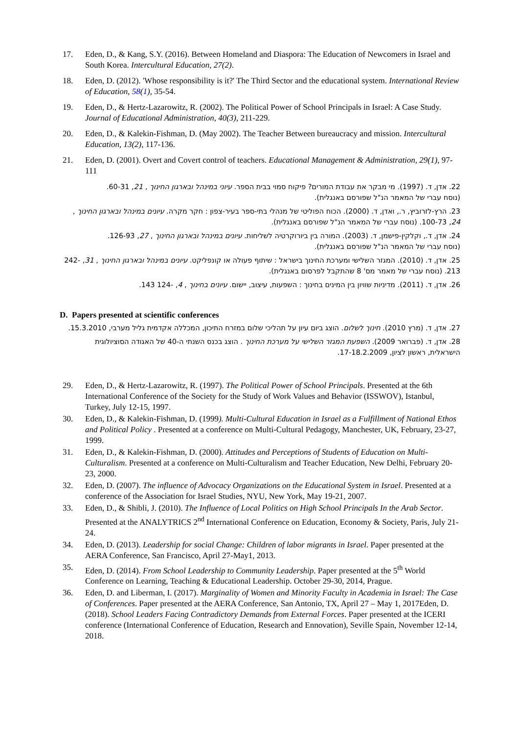17. Eden, D., & Kang, S.Y. (2016). Between Homeland and Diaspora: The Education of Newcomers in Israel and South Korea. Intercultural Education, 27(2).
18. Eden, D. (2012). 'Whose responsibility is it?' The Third Sector and the educational system. International Review of Education, 58(1), 35-54.
19. Eden, D., & Hertz-Lazarowitz, R. (2002). The Political Power of School Principals in Israel: A Case Study. Journal of Educational Administration, 40(3), 211-229.
20. Eden, D., & Kalekin-Fishman, D. (May 2002). The Teacher Between bureaucracy and mission. Intercultural Education, 13(2), 117-136.
21. Eden, D. (2001). Overt and Covert control of teachers. Educational Management & Administration, 29(1), 97-111
22. אדן, ד. (1997). מי מבקר את עבודת המורים? פיקוח סמוי בבית הספר. עיוני במינהל ובארגון החינוך , 21, 60-31. (נוסח עברי של המאמר הנ"ל שפורסם באנגלית).
23. הרץ-לזרוביץ, ר., ואדן, ד. (2000). הכוח הפוליטי של מנהלי בתי-ספר בעיר-צפון : חקר מקרה. עיונים במינהל ובארגון החינוך , 24, 100-73. (נוסח עברי של המאמר הנ"ל שפורסם באנגלית).
24. אדן, ד., וקלקין-פישמן, ד. (2003). המורה בין ביורוקרטיה לשליחות. עיונים במינהל ובארגון החינוך , 27, 126-93. (נוסח עברי של המאמר הנ"ל שפורסם באנגלית).
25. אדן, ד. (2010). המגזר השלישי ומערכת החינוך בישראל : שיתוף פעולה או קונפליקט. עיונים במינהל ובארגון החינוך , 31, 242-213. (נוסח עברי של מאמר מס' 8 שהתקבל לפרסום באנגלית).
26. אדן, ד. (2011). מדיניות שוויון בין המינים בחינוך : השפעות, עיצוב, יישום. עיונים בחינוך , 4, -124 143.
D. Papers presented at scientific conferences
27. אדן, ד. (מרץ 2010). חינוך לשלום. הוצג ביום עיון על תהליכי שלום במזרח התיכון, המכללה אקדמית גליל מערבי, 15.3.2010.
28. אדן, ד. (פברואר 2009). השפעת המגזר השלישי על מערכת החינוך . הוצג בכנס השנתי ה-40 של האגודה הסוציולוגית הישראלית, ראשון לציון, 17-18.2.2009.
29. Eden, D., & Hertz-Lazarowitz, R. (1997). The Political Power of School Principals. Presented at the 6th International Conference of the Society for the Study of Work Values and Behavior (ISSWOV), Istanbul, Turkey, July 12-15, 1997.
30. Eden, D., & Kalekin-Fishman, D. (1999). Multi-Cultural Education in Israel as a Fulfillment of National Ethos and Political Policy . Presented at a conference on Multi-Cultural Pedagogy, Manchester, UK, February, 23-27, 1999.
31. Eden, D., & Kalekin-Fishman, D. (2000). Attitudes and Perceptions of Students of Education on Multi-Culturalism. Presented at a conference on Multi-Culturalism and Teacher Education, New Delhi, February 20-23, 2000.
32. Eden, D. (2007). The influence of Advocacy Organizations on the Educational System in Israel. Presented at a conference of the Association for Israel Studies, NYU, New York, May 19-21, 2007.
33. Eden, D., & Shibli, J. (2010). The Influence of Local Politics on High School Principals In the Arab Sector. Presented at the ANALYTRICS 2<sup>nd</sup> International Conference on Education, Economy & Society, Paris, July 21-24.
34. Eden, D. (2013). Leadership for social Change: Children of labor migrants in Israel. Paper presented at the AERA Conference, San Francisco, April 27-May1, 2013.
35. Eden, D. (2014). From School Leadership to Community Leadership. Paper presented at the 5<sup>th</sup> World Conference on Learning, Teaching & Educational Leadership. October 29-30, 2014, Prague.
36. Eden, D. and Liberman, I. (2017). Marginality of Women and Minority Faculty in Academia in Israel: The Case of Conferences. Paper presented at the AERA Conference, San Antonio, TX, April 27 – May 1, 2017Eden, D. (2018). School Leaders Facing Contradictory Demands from External Forces. Paper presented at the ICERI conference (International Conference of Education, Research and Ennovation), Seville Spain, November 12-14, 2018.